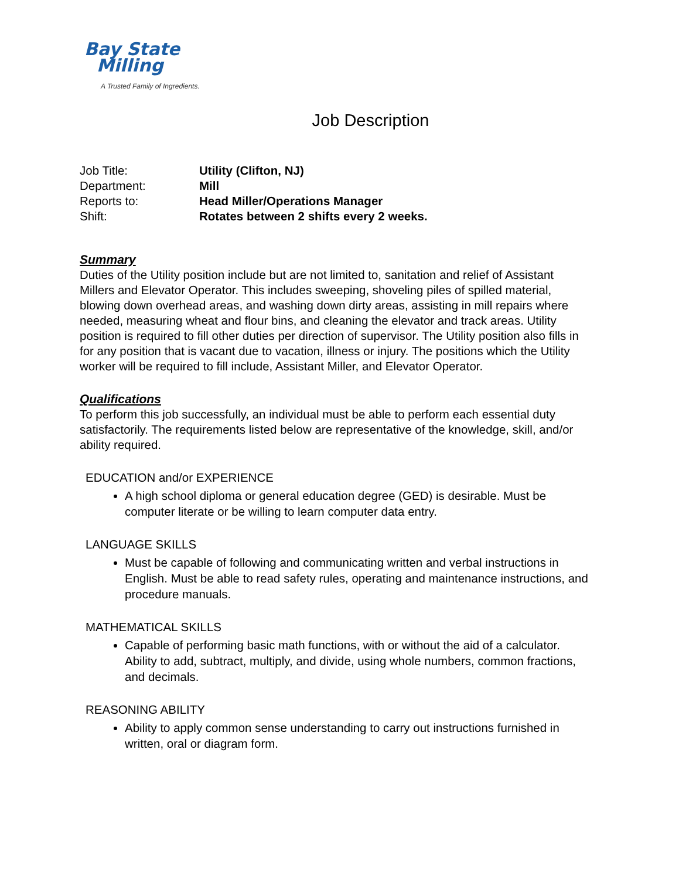Bay State
Milling
A Trusted Family of Ingredients.
Job Description
| Job Title: | Utility (Clifton, NJ) |
| Department: | Mill |
| Reports to: | Head Miller/Operations Manager |
| Shift: | Rotates between 2 shifts every 2 weeks. |
Summary
Duties of the Utility position include but are not limited to, sanitation and relief of Assistant Millers and Elevator Operator. This includes sweeping, shoveling piles of spilled material, blowing down overhead areas, and washing down dirty areas, assisting in mill repairs where needed, measuring wheat and flour bins, and cleaning the elevator and track areas. Utility position is required to fill other duties per direction of supervisor. The Utility position also fills in for any position that is vacant due to vacation, illness or injury. The positions which the Utility worker will be required to fill include, Assistant Miller, and Elevator Operator.
Qualifications
To perform this job successfully, an individual must be able to perform each essential duty satisfactorily. The requirements listed below are representative of the knowledge, skill, and/or ability required.
EDUCATION and/or EXPERIENCE
A high school diploma or general education degree (GED) is desirable. Must be computer literate or be willing to learn computer data entry.
LANGUAGE SKILLS
Must be capable of following and communicating written and verbal instructions in English. Must be able to read safety rules, operating and maintenance instructions, and procedure manuals.
MATHEMATICAL SKILLS
Capable of performing basic math functions, with or without the aid of a calculator. Ability to add, subtract, multiply, and divide, using whole numbers, common fractions, and decimals.
REASONING ABILITY
Ability to apply common sense understanding to carry out instructions furnished in written, oral or diagram form.